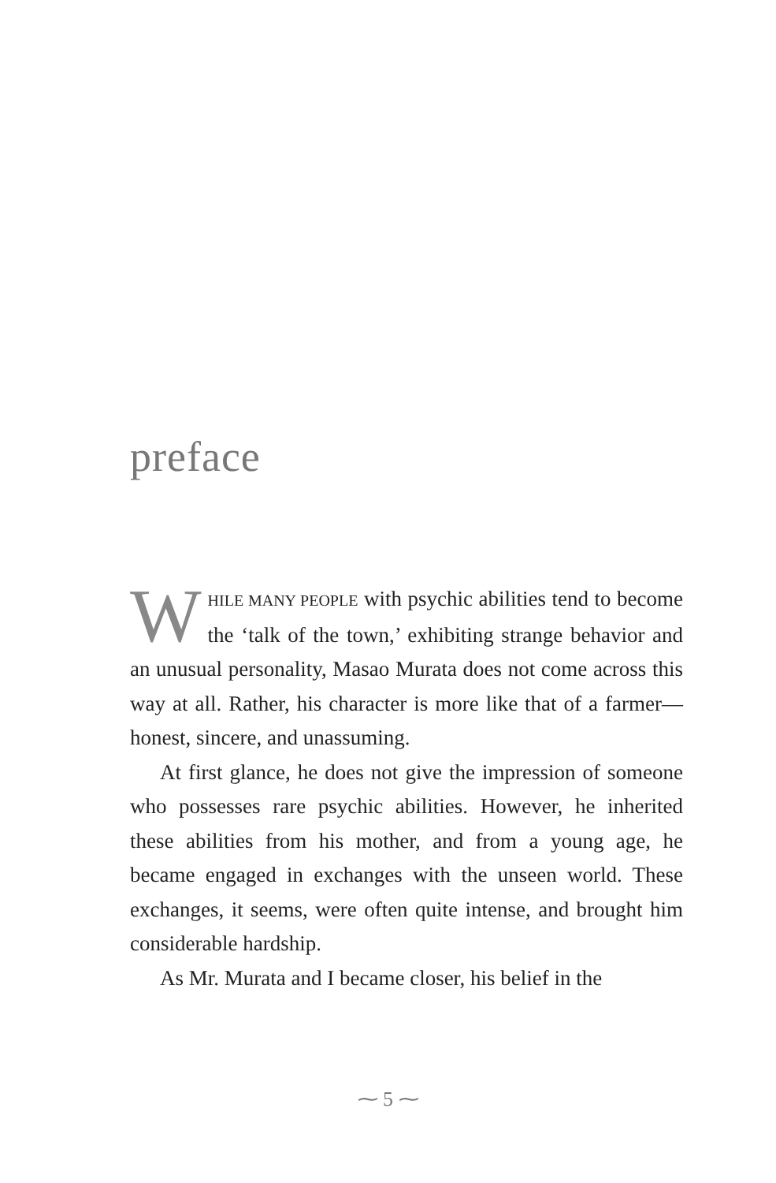preface
WHILE MANY PEOPLE with psychic abilities tend to become the ‘talk of the town,’ exhibiting strange behavior and an unusual personality, Masao Murata does not come across this way at all. Rather, his character is more like that of a farmer—honest, sincere, and unassuming.
At first glance, he does not give the impression of someone who possesses rare psychic abilities. However, he inherited these abilities from his mother, and from a young age, he became engaged in exchanges with the unseen world. These exchanges, it seems, were often quite intense, and brought him considerable hardship.
As Mr. Murata and I became closer, his belief in the
⁓ 5 ⁓